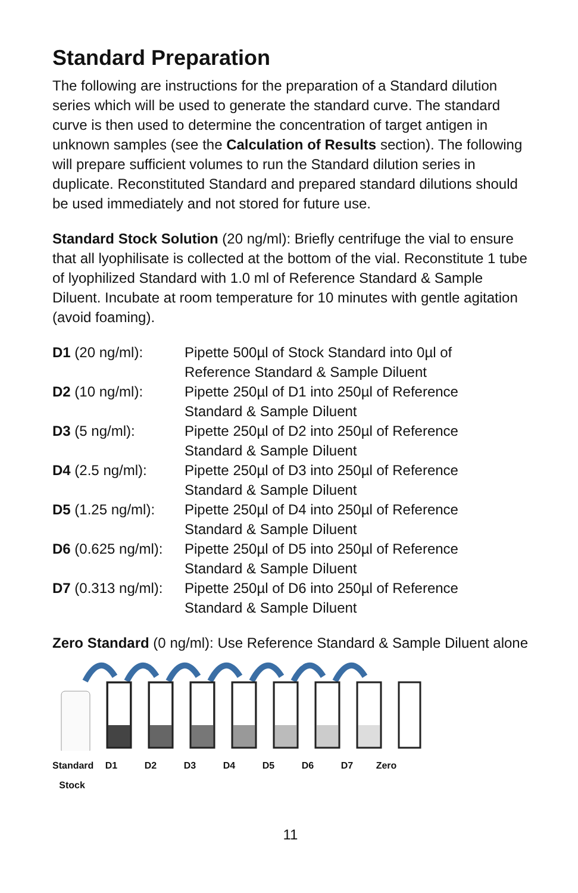Standard Preparation
The following are instructions for the preparation of a Standard dilution series which will be used to generate the standard curve. The standard curve is then used to determine the concentration of target antigen in unknown samples (see the Calculation of Results section). The following will prepare sufficient volumes to run the Standard dilution series in duplicate. Reconstituted Standard and prepared standard dilutions should be used immediately and not stored for future use.
Standard Stock Solution (20 ng/ml): Briefly centrifuge the vial to ensure that all lyophilisate is collected at the bottom of the vial. Reconstitute 1 tube of lyophilized Standard with 1.0 ml of Reference Standard & Sample Diluent. Incubate at room temperature for 10 minutes with gentle agitation (avoid foaming).
| D1 (20 ng/ml): | Pipette 500µl of Stock Standard into 0µl of Reference Standard & Sample Diluent |
| D2 (10 ng/ml): | Pipette 250µl of D1 into 250µl of Reference Standard & Sample Diluent |
| D3 (5 ng/ml): | Pipette 250µl of D2 into 250µl of Reference Standard & Sample Diluent |
| D4 (2.5 ng/ml): | Pipette 250µl of D3 into 250µl of Reference Standard & Sample Diluent |
| D5 (1.25 ng/ml): | Pipette 250µl of D4 into 250µl of Reference Standard & Sample Diluent |
| D6 (0.625 ng/ml): | Pipette 250µl of D5 into 250µl of Reference Standard & Sample Diluent |
| D7 (0.313 ng/ml): | Pipette 250µl of D6 into 250µl of Reference Standard & Sample Diluent |
Zero Standard (0 ng/ml): Use Reference Standard & Sample Diluent alone
Standard Stock D1 D2 D3 D4 D5 D6 D7 Zero
11